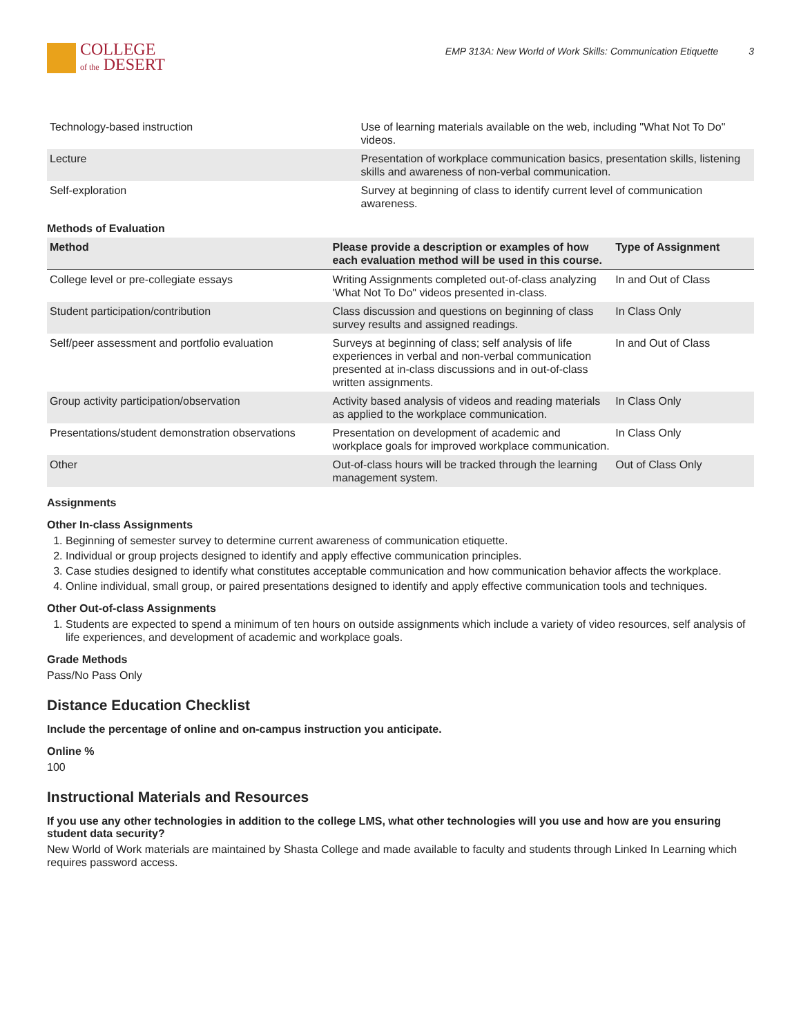COLLEGE
of the DESERT
EMP 313A: New World of Work Skills: Communication Etiquette 3
| Technology-based instruction | Use of learning materials available on the web, including "What Not To Do" videos. |
| Lecture | Presentation of workplace communication basics, presentation skills, listening skills and awareness of non-verbal communication. |
| Self-exploration | Survey at beginning of class to identify current level of communication awareness. |
Methods of Evaluation
| Method | Please provide a description or examples of how each evaluation method will be used in this course. | Type of Assignment |
| --- | --- | --- |
| College level or pre-collegiate essays | Writing Assignments completed out-of-class analyzing 'What Not To Do" videos presented in-class. | In and Out of Class |
| Student participation/contribution | Class discussion and questions on beginning of class survey results and assigned readings. | In Class Only |
| Self/peer assessment and portfolio evaluation | Surveys at beginning of class; self analysis of life experiences in verbal and non-verbal communication presented at in-class discussions and in out-of-class written assignments. | In and Out of Class |
| Group activity participation/observation | Activity based analysis of videos and reading materials as applied to the workplace communication. | In Class Only |
| Presentations/student demonstration observations | Presentation on development of academic and workplace goals for improved workplace communication. | In Class Only |
| Other | Out-of-class hours will be tracked through the learning management system. | Out of Class Only |
Assignments
Other In-class Assignments
1. Beginning of semester survey to determine current awareness of communication etiquette.
2. Individual or group projects designed to identify and apply effective communication principles.
3. Case studies designed to identify what constitutes acceptable communication and how communication behavior affects the workplace.
4. Online individual, small group, or paired presentations designed to identify and apply effective communication tools and techniques.
Other Out-of-class Assignments
1. Students are expected to spend a minimum of ten hours on outside assignments which include a variety of video resources, self analysis of life experiences, and development of academic and workplace goals.
Grade Methods
Pass/No Pass Only
Distance Education Checklist
Include the percentage of online and on-campus instruction you anticipate.
Online %
100
Instructional Materials and Resources
If you use any other technologies in addition to the college LMS, what other technologies will you use and how are you ensuring student data security?
New World of Work materials are maintained by Shasta College and made available to faculty and students through Linked In Learning which requires password access.